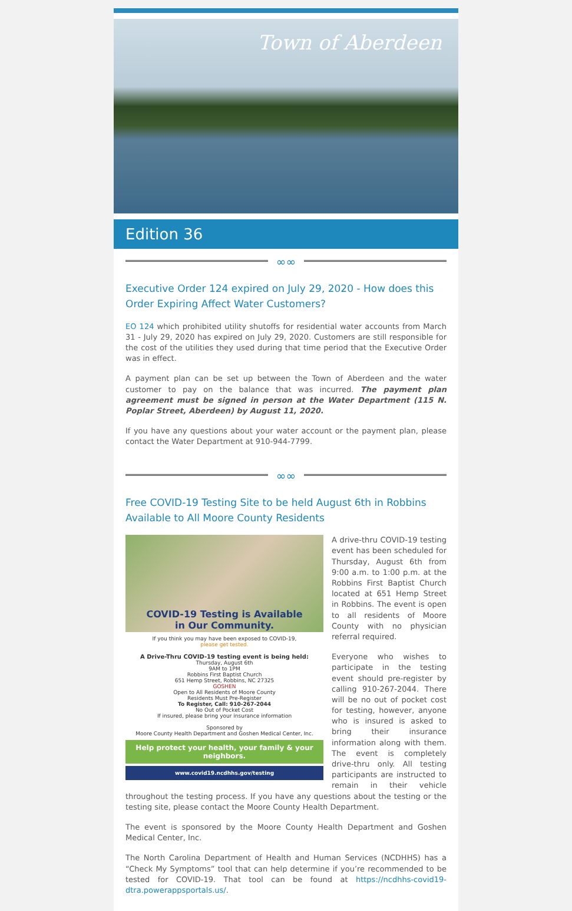Town of Aberdeen
Edition 36
∞∞
Executive Order 124 expired on July 29, 2020 - How does this Order Expiring Affect Water Customers?
EO 124 which prohibited utility shutoffs for residential water accounts from March 31 - July 29, 2020 has expired on July 29, 2020. Customers are still responsible for the cost of the utilities they used during that time period that the Executive Order was in effect.
A payment plan can be set up between the Town of Aberdeen and the water customer to pay on the balance that was incurred. The payment plan agreement must be signed in person at the Water Department (115 N. Poplar Street, Aberdeen) by August 11, 2020.
If you have any questions about your water account or the payment plan, please contact the Water Department at 910-944-7799.
∞∞
Free COVID-19 Testing Site to be held August 6th in Robbins Available to All Moore County Residents
COVID-19 Testing is Available
in Our Community.
If you think you may have been exposed to COVID-19,
please get tested.
A Drive-Thru COVID-19 testing event is being held:
Thursday, August 6th
9AM to 1PM
Robbins First Baptist Church
651 Hemp Street, Robbins, NC 27325
GOSHEN
Open to All Residents of Moore County
Residents Must Pre-Register
To Register, Call: 910-267-2044
No Out of Pocket Cost
If insured, please bring your insurance information
Sponsored by
Moore County Health Department and Goshen Medical Center, Inc.
Help protect your health, your family & your neighbors.
www.covid19.ncdhhs.gov/testing
A drive-thru COVID-19 testing event has been scheduled for Thursday, August 6th from 9:00 a.m. to 1:00 p.m. at the Robbins First Baptist Church located at 651 Hemp Street in Robbins. The event is open to all residents of Moore County with no physician referral required.
Everyone who wishes to participate in the testing event should pre-register by calling 910-267-2044. There will be no out of pocket cost for testing, however, anyone who is insured is asked to bring their insurance information along with them. The event is completely drive-thru only. All testing participants are instructed to remain in their vehicle throughout the testing process. If you have any questions about the testing or the testing site, please contact the Moore County Health Department.
The event is sponsored by the Moore County Health Department and Goshen Medical Center, Inc.
The North Carolina Department of Health and Human Services (NCDHHS) has a “Check My Symptoms” tool that can help determine if you’re recommended to be tested for COVID-19. That tool can be found at https://ncdhhs-covid19-dtra.powerappsportals.us/.